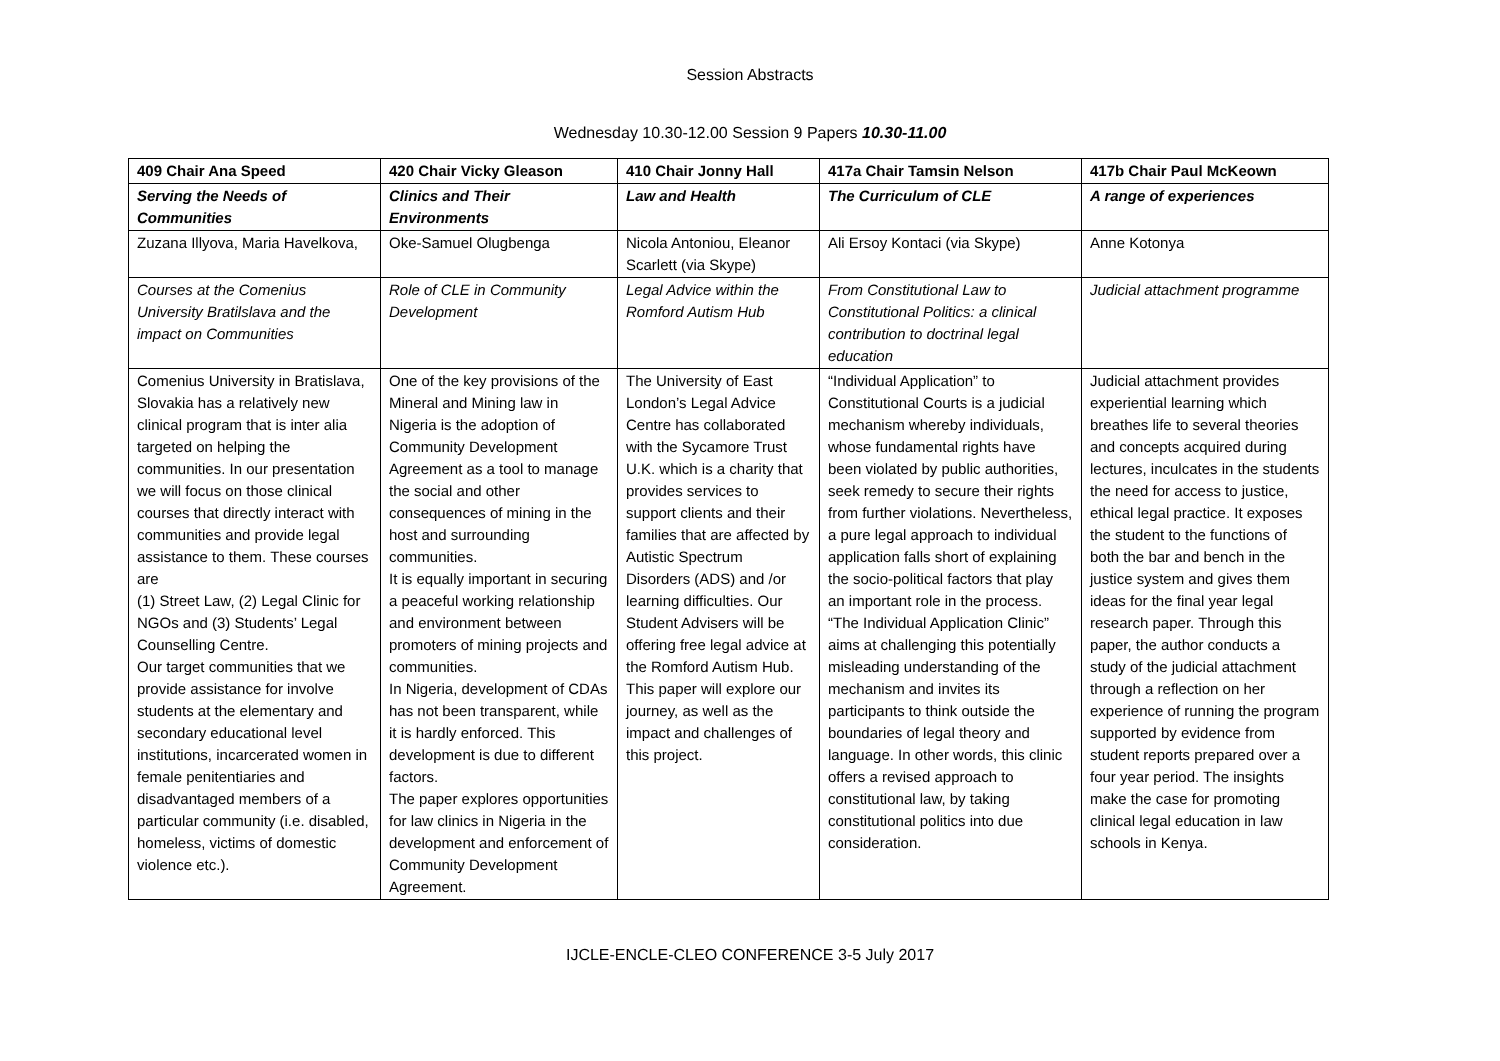Session Abstracts
Wednesday 10.30-12.00 Session 9 Papers 10.30-11.00
| 409 Chair Ana Speed | 420 Chair Vicky Gleason | 410 Chair Jonny Hall | 417a Chair Tamsin Nelson | 417b Chair Paul McKeown |
| Serving the Needs of Communities | Clinics and Their Environments | Law and Health | The Curriculum of CLE | A range of experiences |
| Zuzana Illyova, Maria Havelkova, | Oke-Samuel Olugbenga | Nicola Antoniou, Eleanor Scarlett (via Skype) | Ali Ersoy Kontaci (via Skype) | Anne Kotonya |
| Courses at the Comenius University Bratilslava and the impact on Communities | Role of CLE in Community Development | Legal Advice within the Romford Autism Hub | From Constitutional Law to Constitutional Politics: a clinical contribution to doctrinal legal education | Judicial attachment programme |
| Comenius University in Bratislava, Slovakia has a relatively new clinical program that is inter alia targeted on helping the communities. In our presentation we will focus on those clinical courses that directly interact with communities and provide legal assistance to them. These courses are (1) Street Law, (2) Legal Clinic for NGOs and (3) Students’ Legal Counselling Centre. Our target communities that we provide assistance for involve students at the elementary and secondary educational level institutions, incarcerated women in female penitentiaries and disadvantaged members of a particular community (i.e. disabled, homeless, victims of domestic violence etc.). | One of the key provisions of the Mineral and Mining law in Nigeria is the adoption of Community Development Agreement as a tool to manage the social and other consequences of mining in the host and surrounding communities. It is equally important in securing a peaceful working relationship and environment between promoters of mining projects and communities. In Nigeria, development of CDAs has not been transparent, while it is hardly enforced. This development is due to different factors. The paper explores opportunities for law clinics in Nigeria in the development and enforcement of Community Development Agreement. | The University of East London’s Legal Advice Centre has collaborated with the Sycamore Trust U.K. which is a charity that provides services to support clients and their families that are affected by Autistic Spectrum Disorders (ADS) and /or learning difficulties. Our Student Advisers will be offering free legal advice at the Romford Autism Hub. This paper will explore our journey, as well as the impact and challenges of this project. | “Individual Application” to Constitutional Courts is a judicial mechanism whereby individuals, whose fundamental rights have been violated by public authorities, seek remedy to secure their rights from further violations. Nevertheless, a pure legal approach to individual application falls short of explaining the socio-political factors that play an important role in the process. “The Individual Application Clinic” aims at challenging this potentially misleading understanding of the mechanism and invites its participants to think outside the boundaries of legal theory and language. In other words, this clinic offers a revised approach to constitutional law, by taking constitutional politics into due consideration. | Judicial attachment provides experiential learning which breathes life to several theories and concepts acquired during lectures, inculcates in the students the need for access to justice, ethical legal practice. It exposes the student to the functions of both the bar and bench in the justice system and gives them ideas for the final year legal research paper. Through this paper, the author conducts a study of the judicial attachment through a reflection on her experience of running the program supported by evidence from student reports prepared over a four year period. The insights make the case for promoting clinical legal education in law schools in Kenya. |
IJCLE-ENCLE-CLEO CONFERENCE 3-5 July 2017